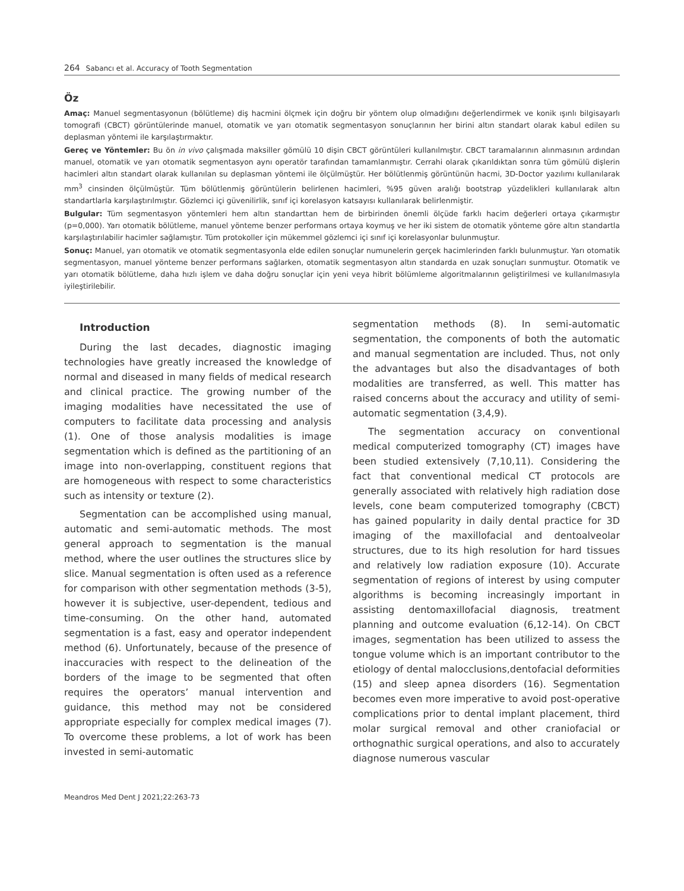264 Sabancı et al. Accuracy of Tooth Segmentation
Öz
Amaç: Manuel segmentasyonun (bölütleme) diş hacmini ölçmek için doğru bir yöntem olup olmadığını değerlendirmek ve konik ışınlı bilgisayarlı tomografi (CBCT) görüntülerinde manuel, otomatik ve yarı otomatik segmentasyon sonuçlarının her birini altın standart olarak kabul edilen su deplasman yöntemi ile karşılaştırmaktır.
Gereç ve Yöntemler: Bu ön in vivo çalışmada maksiller gömülü 10 dişin CBCT görüntüleri kullanılmıştır. CBCT taramalarının alınmasının ardından manuel, otomatik ve yarı otomatik segmentasyon aynı operatör tarafından tamamlanmıştır. Cerrahi olarak çıkarıldıktan sonra tüm gömülü dişlerin hacimleri altın standart olarak kullanılan su deplasman yöntemi ile ölçülmüştür. Her bölütlenmiş görüntünün hacmi, 3D-Doctor yazılımı kullanılarak mm<sup>3</sup> cinsinden ölçülmüştür. Tüm bölütlenmiş görüntülerin belirlenen hacimleri, %95 güven aralığı bootstrap yüzdelikleri kullanılarak altın standartlarla karşılaştırılmıştır. Gözlemci içi güvenilirlik, sınıf içi korelasyon katsayısı kullanılarak belirlenmiştir.
Bulgular: Tüm segmentasyon yöntemleri hem altın standarttan hem de birbirinden önemli ölçüde farklı hacim değerleri ortaya çıkarmıştır (p=0,000). Yarı otomatik bölütleme, manuel yönteme benzer performans ortaya koymuş ve her iki sistem de otomatik yönteme göre altın standartla karşılaştırılabilir hacimler sağlamıştır. Tüm protokoller için mükemmel gözlemci içi sınıf içi korelasyonlar bulunmuştur.
Sonuç: Manuel, yarı otomatik ve otomatik segmentasyonla elde edilen sonuçlar numunelerin gerçek hacimlerinden farklı bulunmuştur. Yarı otomatik segmentasyon, manuel yönteme benzer performans sağlarken, otomatik segmentasyon altın standarda en uzak sonuçları sunmuştur. Otomatik ve yarı otomatik bölütleme, daha hızlı işlem ve daha doğru sonuçlar için yeni veya hibrit bölümleme algoritmalarının geliştirilmesi ve kullanılmasıyla iyileştirilebilir.
Introduction
During the last decades, diagnostic imaging technologies have greatly increased the knowledge of normal and diseased in many fields of medical research and clinical practice. The growing number of the imaging modalities have necessitated the use of computers to facilitate data processing and analysis (1). One of those analysis modalities is image segmentation which is defined as the partitioning of an image into non-overlapping, constituent regions that are homogeneous with respect to some characteristics such as intensity or texture (2).
Segmentation can be accomplished using manual, automatic and semi-automatic methods. The most general approach to segmentation is the manual method, where the user outlines the structures slice by slice. Manual segmentation is often used as a reference for comparison with other segmentation methods (3-5), however it is subjective, user-dependent, tedious and time-consuming. On the other hand, automated segmentation is a fast, easy and operator independent method (6). Unfortunately, because of the presence of inaccuracies with respect to the delineation of the borders of the image to be segmented that often requires the operators’ manual intervention and guidance, this method may not be considered appropriate especially for complex medical images (7). To overcome these problems, a lot of work has been invested in semi-automatic
segmentation methods (8). In semi-automatic segmentation, the components of both the automatic and manual segmentation are included. Thus, not only the advantages but also the disadvantages of both modalities are transferred, as well. This matter has raised concerns about the accuracy and utility of semi-automatic segmentation (3,4,9).
The segmentation accuracy on conventional medical computerized tomography (CT) images have been studied extensively (7,10,11). Considering the fact that conventional medical CT protocols are generally associated with relatively high radiation dose levels, cone beam computerized tomography (CBCT) has gained popularity in daily dental practice for 3D imaging of the maxillofacial and dentoalveolar structures, due to its high resolution for hard tissues and relatively low radiation exposure (10). Accurate segmentation of regions of interest by using computer algorithms is becoming increasingly important in assisting dentomaxillofacial diagnosis, treatment planning and outcome evaluation (6,12-14). On CBCT images, segmentation has been utilized to assess the tongue volume which is an important contributor to the etiology of dental malocclusions,dentofacial deformities (15) and sleep apnea disorders (16). Segmentation becomes even more imperative to avoid post-operative complications prior to dental implant placement, third molar surgical removal and other craniofacial or orthognathic surgical operations, and also to accurately diagnose numerous vascular
Meandros Med Dent J 2021;22:263-73